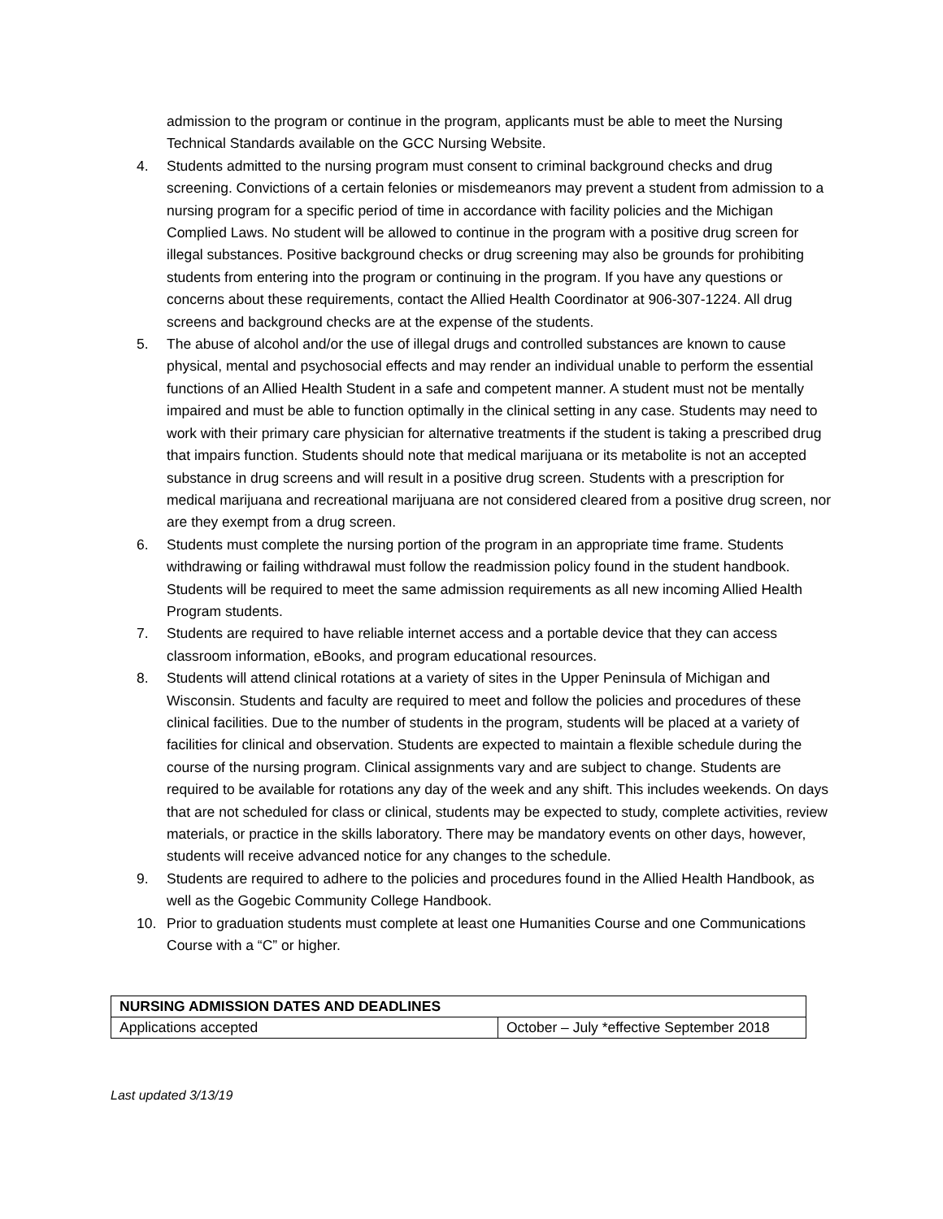admission to the program or continue in the program, applicants must be able to meet the Nursing Technical Standards available on the GCC Nursing Website.
4. Students admitted to the nursing program must consent to criminal background checks and drug screening. Convictions of a certain felonies or misdemeanors may prevent a student from admission to a nursing program for a specific period of time in accordance with facility policies and the Michigan Complied Laws. No student will be allowed to continue in the program with a positive drug screen for illegal substances. Positive background checks or drug screening may also be grounds for prohibiting students from entering into the program or continuing in the program. If you have any questions or concerns about these requirements, contact the Allied Health Coordinator at 906-307-1224. All drug screens and background checks are at the expense of the students.
5. The abuse of alcohol and/or the use of illegal drugs and controlled substances are known to cause physical, mental and psychosocial effects and may render an individual unable to perform the essential functions of an Allied Health Student in a safe and competent manner. A student must not be mentally impaired and must be able to function optimally in the clinical setting in any case. Students may need to work with their primary care physician for alternative treatments if the student is taking a prescribed drug that impairs function. Students should note that medical marijuana or its metabolite is not an accepted substance in drug screens and will result in a positive drug screen. Students with a prescription for medical marijuana and recreational marijuana are not considered cleared from a positive drug screen, nor are they exempt from a drug screen.
6. Students must complete the nursing portion of the program in an appropriate time frame. Students withdrawing or failing withdrawal must follow the readmission policy found in the student handbook. Students will be required to meet the same admission requirements as all new incoming Allied Health Program students.
7. Students are required to have reliable internet access and a portable device that they can access classroom information, eBooks, and program educational resources.
8. Students will attend clinical rotations at a variety of sites in the Upper Peninsula of Michigan and Wisconsin. Students and faculty are required to meet and follow the policies and procedures of these clinical facilities. Due to the number of students in the program, students will be placed at a variety of facilities for clinical and observation. Students are expected to maintain a flexible schedule during the course of the nursing program. Clinical assignments vary and are subject to change. Students are required to be available for rotations any day of the week and any shift. This includes weekends. On days that are not scheduled for class or clinical, students may be expected to study, complete activities, review materials, or practice in the skills laboratory. There may be mandatory events on other days, however, students will receive advanced notice for any changes to the schedule.
9. Students are required to adhere to the policies and procedures found in the Allied Health Handbook, as well as the Gogebic Community College Handbook.
10. Prior to graduation students must complete at least one Humanities Course and one Communications Course with a “C” or higher.
| NURSING ADMISSION DATES AND DEADLINES | |
| --- | --- |
| Applications accepted | October – July *effective September 2018 |
Last updated 3/13/19